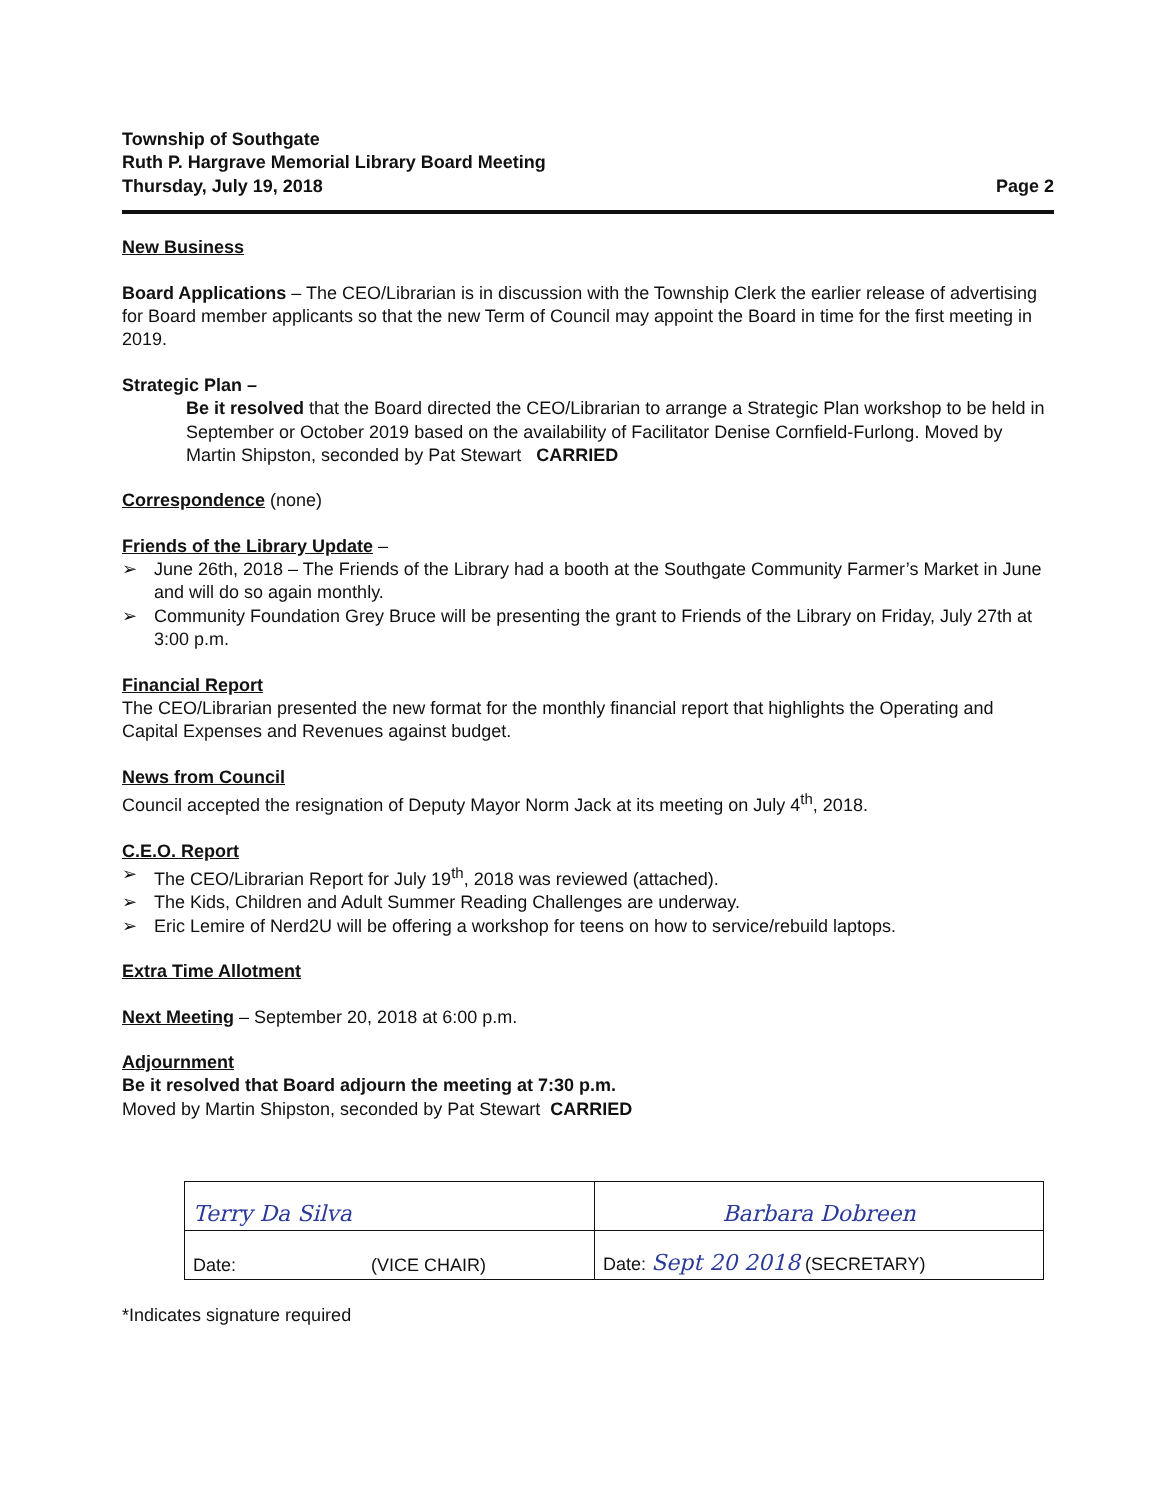Township of Southgate
Ruth P. Hargrave Memorial Library Board Meeting
Thursday, July 19, 2018
Page 2
New Business
Board Applications – The CEO/Librarian is in discussion with the Township Clerk the earlier release of advertising for Board member applicants so that the new Term of Council may appoint the Board in time for the first meeting in 2019.
Strategic Plan –
Be it resolved that the Board directed the CEO/Librarian to arrange a Strategic Plan workshop to be held in September or October 2019 based on the availability of Facilitator Denise Cornfield-Furlong. Moved by Martin Shipston, seconded by Pat Stewart CARRIED
Correspondence (none)
Friends of the Library Update –
➢ June 26th, 2018 – The Friends of the Library had a booth at the Southgate Community Farmer’s Market in June and will do so again monthly.
➢ Community Foundation Grey Bruce will be presenting the grant to Friends of the Library on Friday, July 27th at 3:00 p.m.
Financial Report
The CEO/Librarian presented the new format for the monthly financial report that highlights the Operating and Capital Expenses and Revenues against budget.
News from Council
Council accepted the resignation of Deputy Mayor Norm Jack at its meeting on July 4<sup>th</sup>, 2018.
C.E.O. Report
➢ The CEO/Librarian Report for July 19<sup>th</sup>, 2018 was reviewed (attached).
➢ The Kids, Children and Adult Summer Reading Challenges are underway.
➢ Eric Lemire of Nerd2U will be offering a workshop for teens on how to service/rebuild laptops.
Extra Time Allotment
Next Meeting – September 20, 2018 at 6:00 p.m.
Adjournment
Be it resolved that Board adjourn the meeting at 7:30 p.m.
Moved by Martin Shipston, seconded by Pat Stewart CARRIED
| Terry Da Silva | Barbara Dobreen |
| Date: (VICE CHAIR) | Date: Sept 20 2018 (SECRETARY) |
*Indicates signature required